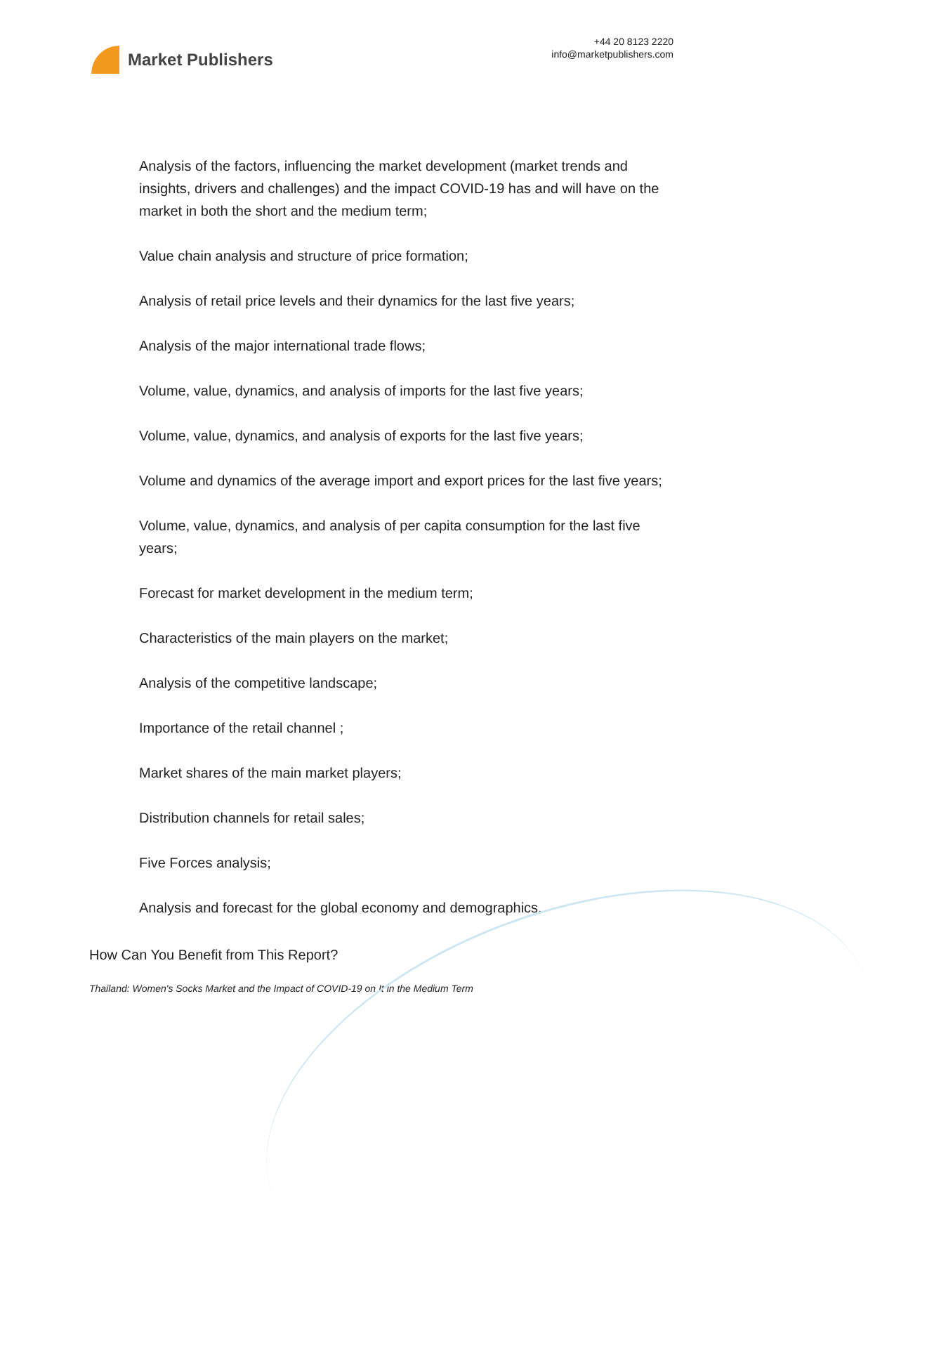Market Publishers
+44 20 8123 2220
info@marketpublishers.com
Analysis of the factors, influencing the market development (market trends and insights, drivers and challenges) and the impact COVID-19 has and will have on the market in both the short and the medium term;
Value chain analysis and structure of price formation;
Analysis of retail price levels and their dynamics for the last five years;
Analysis of the major international trade flows;
Volume, value, dynamics, and analysis of imports for the last five years;
Volume, value, dynamics, and analysis of exports for the last five years;
Volume and dynamics of the average import and export prices for the last five years;
Volume, value, dynamics, and analysis of per capita consumption for the last five years;
Forecast for market development in the medium term;
Characteristics of the main players on the market;
Analysis of the competitive landscape;
Importance of the retail channel ;
Market shares of the main market players;
Distribution channels for retail sales;
Five Forces analysis;
Analysis and forecast for the global economy and demographics.
How Can You Benefit from This Report?
Thailand: Women's Socks Market and the Impact of COVID-19 on It in the Medium Term